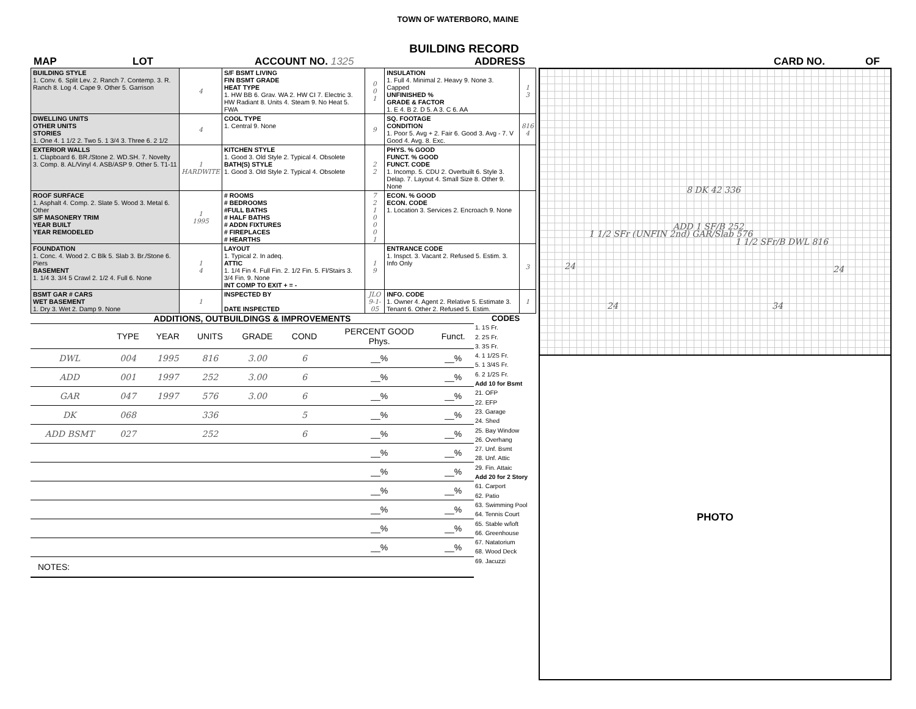TOWN OF WATERBORO, MAINE
BUILDING RECORD
MAP LOT ACCOUNT NO. 1325 ADDRESS CARD NO. OF
| BUILDING STYLE 1. Conv. 6. Split Lev. 2. Ranch 7. Contemp. 3. R. Ranch 8. Log 4. Cape 9. Other 5. Garrison | 4 | S/F BSMT LIVING FIN BSMT GRADE HEAT TYPE 1. HW BB 6. Grav. WA 2. HW CI 7. Electric 3. HW Radiant 8. Units 4. Steam 9. No Heat 5. FWA | 0 0 1 | INSULATION 1. Full 4. Minimal 2. Heavy 9. None 3. Capped UNFINISHED % GRADE & FACTOR 1. E 4. B 2. D 5. A 3. C 6. AA | 1 3 |
| DWELLING UNITS OTHER UNITS STORIES 1. One 4. 1 1/2 2. Two 5. 1 3/4 3. Three 6. 2 1/2 | 4 | COOL TYPE 1. Central 9. None | 9 | SQ. FOOTAGE CONDITION 1. Poor 5. Avg + 2. Fair 6. Good 3. Avg - 7. V Good 4. Avg. 8. Exc. | 816 4 |
| EXTERIOR WALLS 1. Clapboard 6. BR./Stone 2. WD.SH. 7. Novelty 3. Comp. 8. AL/Vinyl 4. ASB/ASP 9. Other 5. T1-11 | 1 HARDWITE | KITCHEN STYLE 1. Good 3. Old Style 2. Typical 4. Obsolete BATH(S) STYLE 1. Good 3. Old Style 2. Typical 4. Obsolete | 2 2 | PHYS. % GOOD FUNCT. % GOOD FUNCT. CODE 1. Incomp. 5. CDU 2. Overbuilt 6. Style 3. Delap. 7. Layout 4. Small Size 8. Other 9. None | |
| ROOF SURFACE 1. Asphalt 4. Comp. 2. Slate 5. Wood 3. Metal 6. Other S/F MASONERY TRIM YEAR BUILT YEAR REMODELED | 1 1995 | # ROOMS # BEDROOMS #FULL BATHS # HALF BATHS # ADDN FIXTURES # FIREPLACES # HEARTHS | 7 2 1 0 0 0 1 | ECON. % GOOD ECON. CODE 1. Location 3. Services 2. Encroach 9. None | |
| FOUNDATION 1. Conc. 4. Wood 2. C Blk 5. Slab 3. Br./Stone 6. Piers BASEMENT 1. 1/4 3. 3/4 5 Crawl 2. 1/2 4. Full 6. None | 1 4 | LAYOUT 1. Typical 2. In adeq. ATTIC 1. 1/4 Fin 4. Full Fin. 2. 1/2 Fin. 5. Fl/Stairs 3. 3/4 Fin. 9. None INT COMP TO EXIT + = - | 1 9 | ENTRANCE CODE 1. Inspct. 3. Vacant 2. Refused 5. Estim. 3. Info Only | 3 |
| BSMT GAR # CARS WET BASEMENT 1. Dry 3. Wet 2. Damp 9. None | 1 | INSPECTED BY DATE INSPECTED | JLO 9-1-05 | INFO. CODE 1. Owner 4. Agent 2. Relative 5. Estimate 3. Tenant 6. Other 2. Refused 5. Estim. | 1 |
ADDITIONS, OUTBUILDINGS & IMPROVEMENTS
| | TYPE | YEAR | UNITS | GRADE | COND | PERCENT GOOD Phys. | Funct. |
| --- | --- | --- | --- | --- | --- | --- | --- |
| DWL | 004 | 1995 | 816 | 3.00 | 6 | __% | __% |
| ADD | 001 | 1997 | 252 | 3.00 | 6 | __% | __% |
| GAR | 047 | 1997 | 576 | 3.00 | 6 | __% | __% |
| DK | 068 | | 336 | | 5 | __% | __% |
| ADD BSMT | 027 | | 252 | | 6 | __% | __% |
| | | | | | | __% | __% |
| | | | | | | __% | __% |
| | | | | | | __% | __% |
| | | | | | | __% | __% |
| | | | | | | __% | __% |
| | | | | | | __% | __% |
NOTES:
CODES
1. 1S Fr.
2. 2S Fr.
3. 3S Fr.
4. 1 1/2S Fr.
5. 1 3/4S Fr.
6. 2 1/2S Fr.
Add 10 for Bsmt
21. OFP
22. EFP
23. Garage
24. Shed
25. Bay Window
26. Overhang
27. Unf. Bsmt
28. Unf. Attic
29. Fin. Attaic
Add 20 for 2 Story
61. Carport
62. Patio
63. Swimming Pool
64. Tennis Court
65. Stable w/loft
66. Greenhouse
67. Natatorium
68. Wood Deck
69. Jacuzzi
8 DK 42 336
1 1/2 SFr (UNFIN 2nd) GAR/Slab 576
ADD 1 SF/B 252
1 1/2 SFr/B DWL 816
24
24 34
24
PHOTO